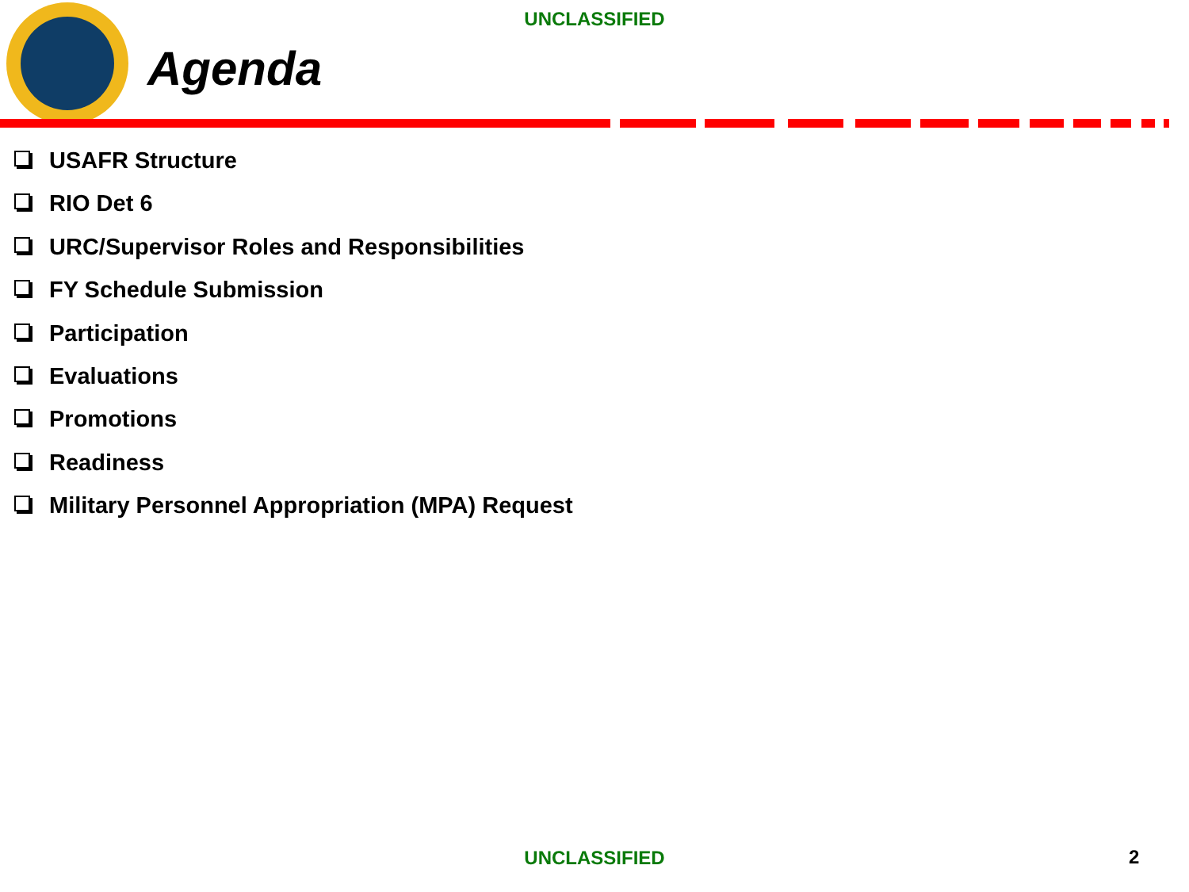UNCLASSIFIED
Agenda
USAFR Structure
RIO Det 6
URC/Supervisor Roles and Responsibilities
FY Schedule Submission
Participation
Evaluations
Promotions
Readiness
Military Personnel Appropriation (MPA) Request
UNCLASSIFIED 2